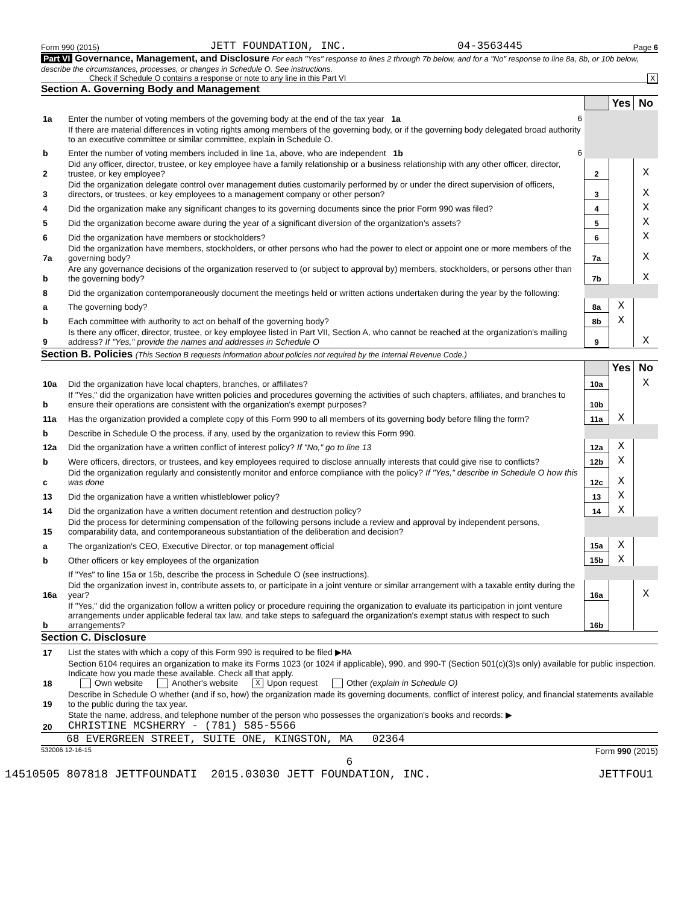Form 990 (2015) JETT FOUNDATION, INC. 04-3563445 Page 6
Part VI Governance, Management, and Disclosure For each "Yes" response to lines 2 through 7b below, and for a "No" response to line 8a, 8b, or 10b below, describe the circumstances, processes, or changes in Schedule O. See instructions.
Check if Schedule O contains a response or note to any line in this Part VI X
Section A. Governing Body and Management
| | | | Yes | No |
| 1a | Enter the number of voting members of the governing body at the end of the tax year 1a 6 | | | |
| | If there are material differences in voting rights among members of the governing body, or if the governing body delegated broad authority to an executive committee or similar committee, explain in Schedule O. | | | |
| b | Enter the number of voting members included in line 1a, above, who are independent 1b 6 | | | |
| 2 | Did any officer, director, trustee, or key employee have a family relationship or a business relationship with any other officer, director, trustee, or key employee? | 2 | | X |
| 3 | Did the organization delegate control over management duties customarily performed by or under the direct supervision of officers, directors, or trustees, or key employees to a management company or other person? | 3 | | X |
| 4 | Did the organization make any significant changes to its governing documents since the prior Form 990 was filed? | 4 | | X |
| 5 | Did the organization become aware during the year of a significant diversion of the organization's assets? | 5 | | X |
| 6 | Did the organization have members or stockholders? | 6 | | X |
| 7a | Did the organization have members, stockholders, or other persons who had the power to elect or appoint one or more members of the governing body? | 7a | | X |
| b | Are any governance decisions of the organization reserved to (or subject to approval by) members, stockholders, or persons other than the governing body? | 7b | | X |
| 8 | Did the organization contemporaneously document the meetings held or written actions undertaken during the year by the following: | | | |
| a | The governing body? | 8a | X | |
| b | Each committee with authority to act on behalf of the governing body? | 8b | X | |
| 9 | Is there any officer, director, trustee, or key employee listed in Part VII, Section A, who cannot be reached at the organization's mailing address? If "Yes," provide the names and addresses in Schedule O | 9 | | X |
Section B. Policies (This Section B requests information about policies not required by the Internal Revenue Code.)
| | | | Yes | No |
| 10a | Did the organization have local chapters, branches, or affiliates? | 10a | | X |
| b | If "Yes," did the organization have written policies and procedures governing the activities of such chapters, affiliates, and branches to ensure their operations are consistent with the organization's exempt purposes? | 10b | | |
| 11a | Has the organization provided a complete copy of this Form 990 to all members of its governing body before filing the form? | 11a | X | |
| b | Describe in Schedule O the process, if any, used by the organization to review this Form 990. | | | |
| 12a | Did the organization have a written conflict of interest policy? If "No," go to line 13 | 12a | X | |
| b | Were officers, directors, or trustees, and key employees required to disclose annually interests that could give rise to conflicts? | 12b | X | |
| c | Did the organization regularly and consistently monitor and enforce compliance with the policy? If "Yes," describe in Schedule O how this was done | 12c | X | |
| 13 | Did the organization have a written whistleblower policy? | 13 | X | |
| 14 | Did the organization have a written document retention and destruction policy? | 14 | X | |
| 15 | Did the process for determining compensation of the following persons include a review and approval by independent persons, comparability data, and contemporaneous substantiation of the deliberation and decision? | | | |
| a | The organization's CEO, Executive Director, or top management official | 15a | X | |
| b | Other officers or key employees of the organization | 15b | X | |
| | If "Yes" to line 15a or 15b, describe the process in Schedule O (see instructions). | | | |
| 16a | Did the organization invest in, contribute assets to, or participate in a joint venture or similar arrangement with a taxable entity during the year? | 16a | | X |
| b | If "Yes," did the organization follow a written policy or procedure requiring the organization to evaluate its participation in joint venture arrangements under applicable federal tax law, and take steps to safeguard the organization's exempt status with respect to such arrangements? | 16b | | |
Section C. Disclosure
| 17 | List the states with which a copy of this Form 990 is required to be filed ▶ MA |
| 18 | Section 6104 requires an organization to make its Forms 1023 (or 1024 if applicable), 990, and 990-T (Section 501(c)(3)s only) available for public inspection. Indicate how you made these available. Check all that apply. Own website Another's website X Upon request Other (explain in Schedule O) |
| 19 | Describe in Schedule O whether (and if so, how) the organization made its governing documents, conflict of interest policy, and financial statements available to the public during the tax year. |
| 20 | State the name, address, and telephone number of the person who possesses the organization's books and records: ▶ CHRISTINE MCSHERRY - (781) 585-5566 |
68 EVERGREEN STREET, SUITE ONE, KINGSTON, MA 02364
532006 12-16-15 Form 990 (2015)
6
14510505 807818 JETTFOUNDATI 2015.03030 JETT FOUNDATION, INC. JETTFOU1